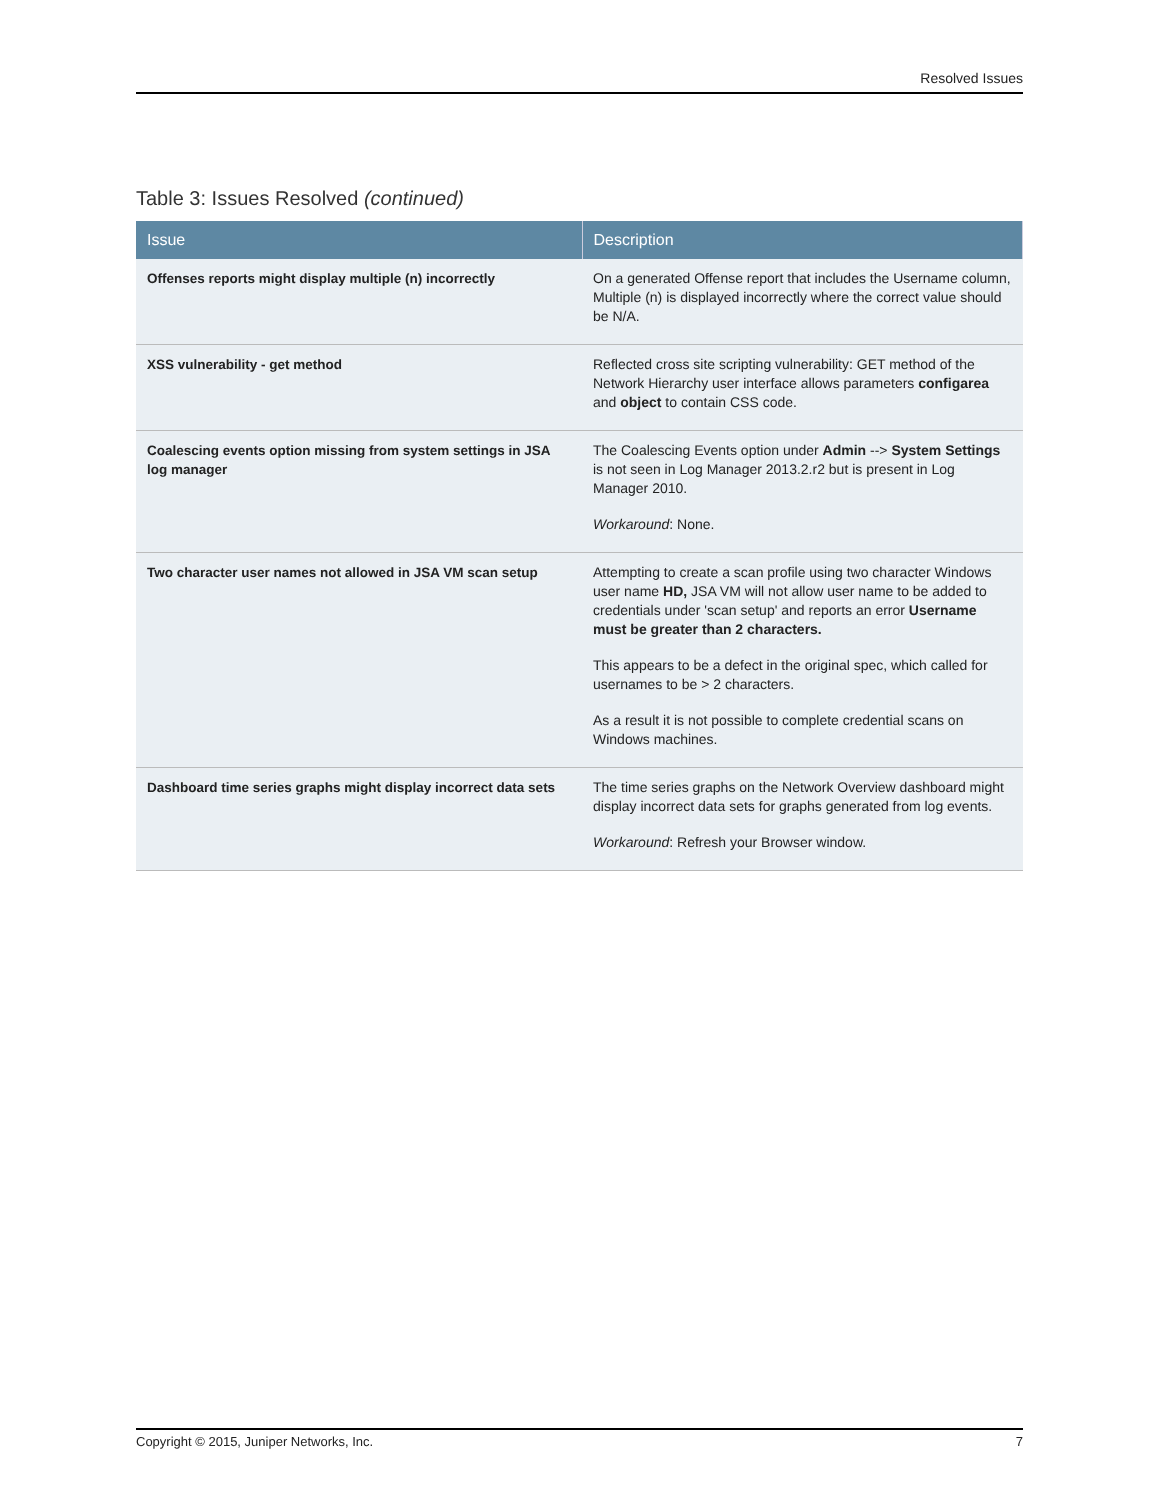Resolved Issues
Table 3: Issues Resolved (continued)
| Issue | Description |
| --- | --- |
| Offenses reports might display multiple (n) incorrectly | On a generated Offense report that includes the Username column, Multiple (n) is displayed incorrectly where the correct value should be N/A. |
| XSS vulnerability - get method | Reflected cross site scripting vulnerability: GET method of the Network Hierarchy user interface allows parameters configarea and object to contain CSS code. |
| Coalescing events option missing from system settings in JSA log manager | The Coalescing Events option under Admin --> System Settings is not seen in Log Manager 2013.2.r2 but is present in Log Manager 2010. Workaround : None. |
| Two character user names not allowed in JSA VM scan setup | Attempting to create a scan profile using two character Windows user name HD, JSA VM will not allow user name to be added to credentials under 'scan setup' and reports an error Username must be greater than 2 characters. This appears to be a defect in the original spec, which called for usernames to be > 2 characters. As a result it is not possible to complete credential scans on Windows machines. |
| Dashboard time series graphs might display incorrect data sets | The time series graphs on the Network Overview dashboard might display incorrect data sets for graphs generated from log events. Workaround : Refresh your Browser window. |
Copyright © 2015, Juniper Networks, Inc. 7